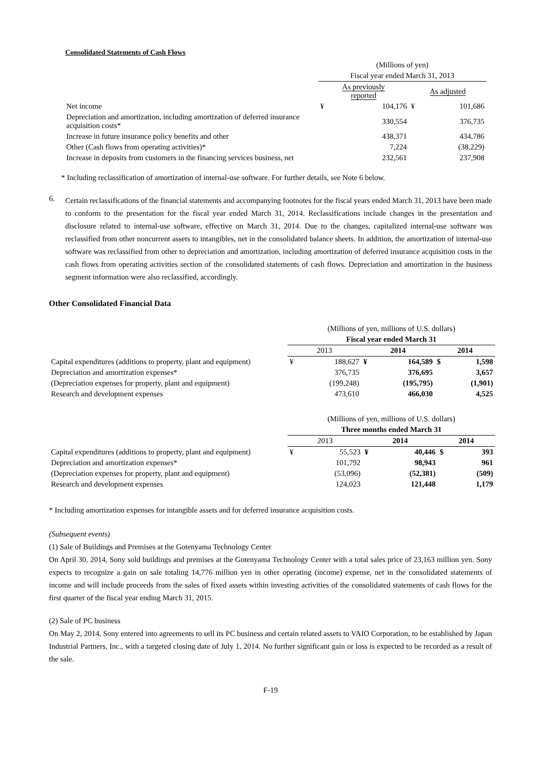Consolidated Statements of Cash Flows
| | (Millions of yen) | | | |
| | Fiscal year ended March 31, 2013 | | | |
| | As previously reported | | As adjusted | |
| Net income | ¥ | 104,176 | ¥ | 101,686 |
| Depreciation and amortization, including amortization of deferred insurance acquisition costs* | | 330,554 | | 376,735 |
| Increase in future insurance policy benefits and other | | 438,371 | | 434,786 |
| Other (Cash flows from operating activities)* | | 7,224 | | (38,229) |
| Increase in deposits from customers in the financing services business, net | | 232,561 | | 237,908 |
* Including reclassification of amortization of internal-use software. For further details, see Note 6 below.
6.
Certain reclassifications of the financial statements and accompanying footnotes for the fiscal years ended March 31, 2013 have been made to conform to the presentation for the fiscal year ended March 31, 2014. Reclassifications include changes in the presentation and disclosure related to internal-use software, effective on March 31, 2014. Due to the changes, capitalized internal-use software was reclassified from other noncurrent assets to intangibles, net in the consolidated balance sheets. In addition, the amortization of internal-use software was reclassified from other to depreciation and amortization, including amortization of deferred insurance acquisition costs in the cash flows from operating activities section of the consolidated statements of cash flows. Depreciation and amortization in the business segment information were also reclassified, accordingly.
Other Consolidated Financial Data
| | (Millions of yen, millions of U.S. dollars) | | | | | |
| | Fiscal year ended March 31 | | | | | |
| | 2013 | | 2014 | | 2014 | |
| Capital expenditures (additions to property, plant and equipment) | ¥ | 188,627 | ¥ | 164,589 | $ | 1,598 |
| Depreciation and amortization expenses* | | 376,735 | | 376,695 | | 3,657 |
| (Depreciation expenses for property, plant and equipment) | | (199,248) | | (195,795) | | (1,901) |
| Research and development expenses | | 473,610 | | 466,030 | | 4,525 |
| | (Millions of yen, millions of U.S. dollars) | | | | | |
| | Three months ended March 31 | | | | | |
| | 2013 | | 2014 | | 2014 | |
| Capital expenditures (additions to property, plant and equipment) | ¥ | 55,523 | ¥ | 40,446 | $ | 393 |
| Depreciation and amortization expenses* | | 101,792 | | 98,943 | | 961 |
| (Depreciation expenses for property, plant and equipment) | | (53,096) | | (52,381) | | (509) |
| Research and development expenses | | 124,023 | | 121,448 | | 1,179 |
* Including amortization expenses for intangible assets and for deferred insurance acquisition costs.
(Subsequent events)
(1) Sale of Buildings and Premises at the Gotenyama Technology Center
On April 30, 2014, Sony sold buildings and premises at the Gotenyama Technology Center with a total sales price of 23,163 million yen. Sony expects to recognize a gain on sale totaling 14,776 million yen in other operating (income) expense, net in the consolidated statements of income and will include proceeds from the sales of fixed assets within investing activities of the consolidated statements of cash flows for the first quarter of the fiscal year ending March 31, 2015.
(2) Sale of PC business
On May 2, 2014, Sony entered into agreements to sell its PC business and certain related assets to VAIO Corporation, to be established by Japan Industrial Partners, Inc., with a targeted closing date of July 1, 2014. No further significant gain or loss is expected to be recorded as a result of the sale.
F-19